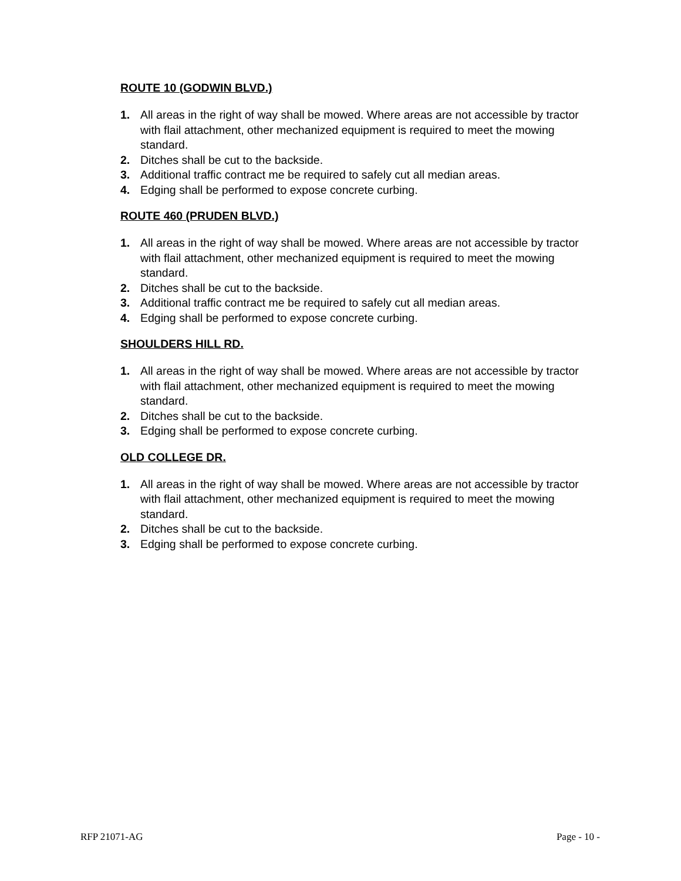ROUTE 10 (GODWIN BLVD.)
1. All areas in the right of way shall be mowed. Where areas are not accessible by tractor with flail attachment, other mechanized equipment is required to meet the mowing standard.
2. Ditches shall be cut to the backside.
3. Additional traffic contract me be required to safely cut all median areas.
4. Edging shall be performed to expose concrete curbing.
ROUTE 460 (PRUDEN BLVD.)
1. All areas in the right of way shall be mowed. Where areas are not accessible by tractor with flail attachment, other mechanized equipment is required to meet the mowing standard.
2. Ditches shall be cut to the backside.
3. Additional traffic contract me be required to safely cut all median areas.
4. Edging shall be performed to expose concrete curbing.
SHOULDERS HILL RD.
1. All areas in the right of way shall be mowed. Where areas are not accessible by tractor with flail attachment, other mechanized equipment is required to meet the mowing standard.
2. Ditches shall be cut to the backside.
3. Edging shall be performed to expose concrete curbing.
OLD COLLEGE DR.
1. All areas in the right of way shall be mowed. Where areas are not accessible by tractor with flail attachment, other mechanized equipment is required to meet the mowing standard.
2. Ditches shall be cut to the backside.
3. Edging shall be performed to expose concrete curbing.
RFP 21071-AG Page - 10 -